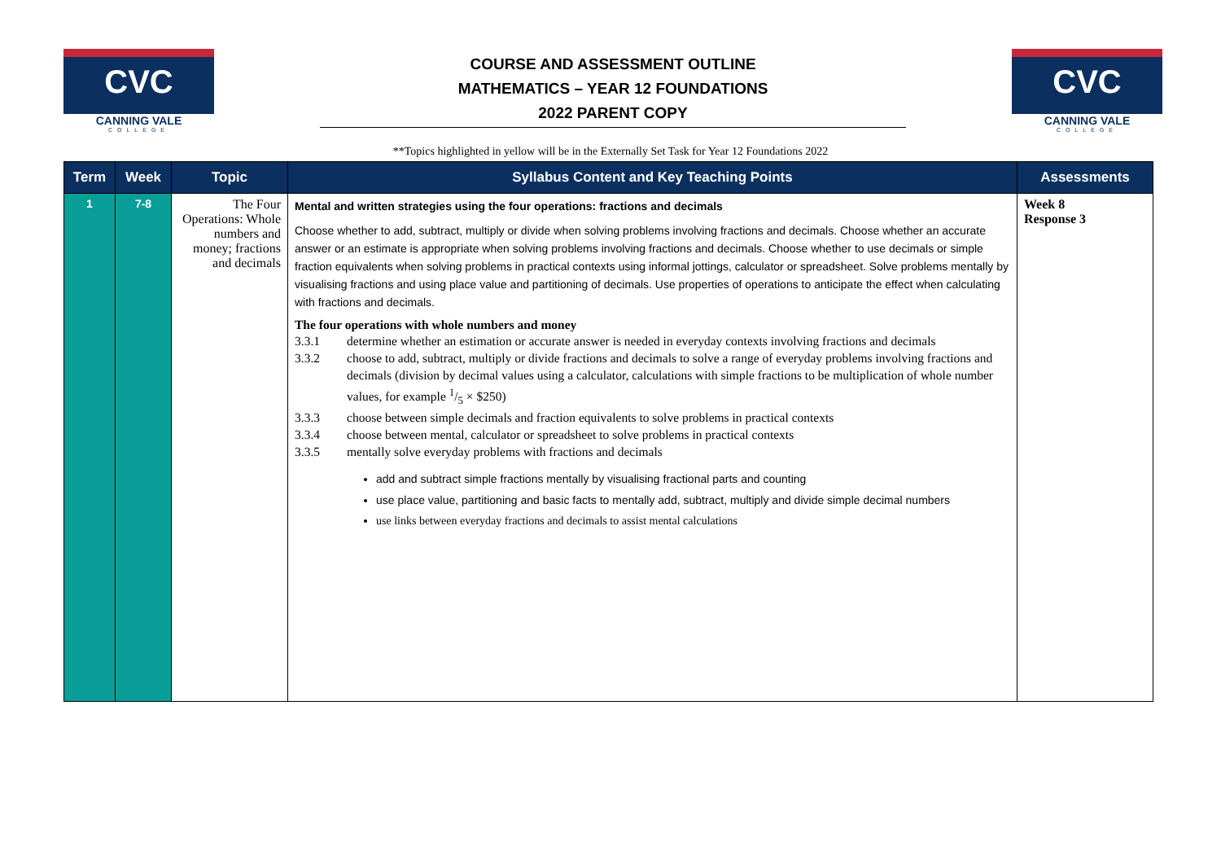CVC
CANNING VALE
COLLEGE
COURSE AND ASSESSMENT OUTLINE
MATHEMATICS – YEAR 12 FOUNDATIONS
2022 PARENT COPY
CVC
CANNING VALE
COLLEGE
**Topics highlighted in yellow will be in the Externally Set Task for Year 12 Foundations 2022
| Term | Week | Topic | Syllabus Content and Key Teaching Points | Assessments |
| --- | --- | --- | --- | --- |
| 1 | 7-8 | The Four Operations: Whole numbers and money; fractions and decimals | Mental and written strategies using the four operations: fractions and decimals Choose whether to add, subtract, multiply or divide when solving problems involving fractions and decimals. Choose whether an accurate answer or an estimate is appropriate when solving problems involving fractions and decimals. Choose whether to use decimals or simple fraction equivalents when solving problems in practical contexts using informal jottings, calculator or spreadsheet. Solve problems mentally by visualising fractions and using place value and partitioning of decimals. Use properties of operations to anticipate the effect when calculating with fractions and decimals. The four operations with whole numbers and money 3.3.1 determine whether an estimation or accurate answer is needed in everyday contexts involving fractions and decimals 3.3.2 choose to add, subtract, multiply or divide fractions and decimals to solve a range of everyday problems involving fractions and decimals (division by decimal values using a calculator, calculations with simple fractions to be multiplication of whole number values, for example 1/5 × $250) 3.3.3 choose between simple decimals and fraction equivalents to solve problems in practical contexts 3.3.4 choose between mental, calculator or spreadsheet to solve problems in practical contexts 3.3.5 mentally solve everyday problems with fractions and decimals add and subtract simple fractions mentally by visualising fractional parts and counting use place value, partitioning and basic facts to mentally add, subtract, multiply and divide simple decimal numbers use links between everyday fractions and decimals to assist mental calculations | Week 8 Response 3 |